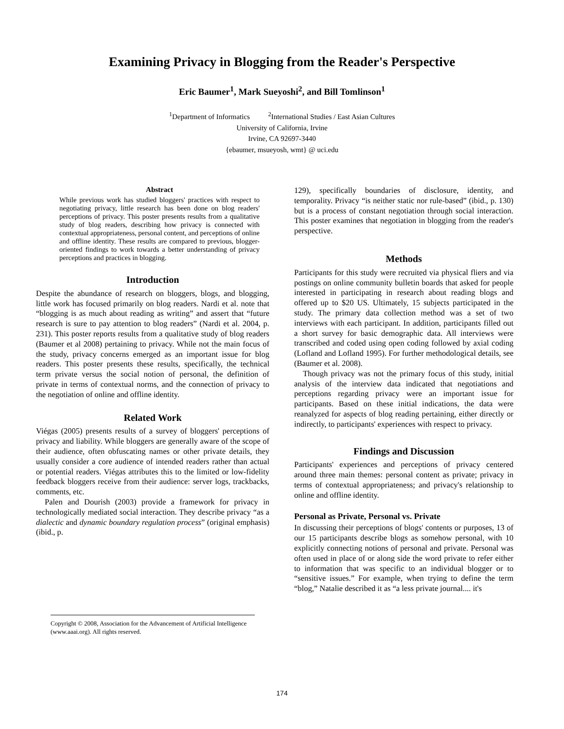Examining Privacy in Blogging from the Reader's Perspective
Eric Baumer<sup>1</sup>, Mark Sueyoshi<sup>2</sup>, and Bill Tomlinson<sup>1</sup>
<sup>1</sup> Department of Informatics <sup>2</sup>International Studies / East Asian Cultures
University of California, Irvine
Irvine, CA 92697-3440
{ebaumer, msueyosh, wmt} @ uci.edu
Abstract
While previous work has studied bloggers' practices with respect to negotiating privacy, little research has been done on blog readers' perceptions of privacy. This poster presents results from a qualitative study of blog readers, describing how privacy is connected with contextual appropriateness, personal content, and perceptions of online and offline identity. These results are compared to previous, blogger-oriented findings to work towards a better understanding of privacy perceptions and practices in blogging.
Introduction
Despite the abundance of research on bloggers, blogs, and blogging, little work has focused primarily on blog readers. Nardi et al. note that “blogging is as much about reading as writing” and assert that “future research is sure to pay attention to blog readers” (Nardi et al. 2004, p. 231). This poster reports results from a qualitative study of blog readers (Baumer et al 2008) pertaining to privacy. While not the main focus of the study, privacy concerns emerged as an important issue for blog readers. This poster presents these results, specifically, the technical term private versus the social notion of personal, the definition of private in terms of contextual norms, and the connection of privacy to the negotiation of online and offline identity.
Related Work
Viégas (2005) presents results of a survey of bloggers' perceptions of privacy and liability. While bloggers are generally aware of the scope of their audience, often obfuscating names or other private details, they usually consider a core audience of intended readers rather than actual or potential readers. Viégas attributes this to the limited or low-fidelity feedback bloggers receive from their audience: server logs, trackbacks, comments, etc.
Palen and Dourish (2003) provide a framework for privacy in technologically mediated social interaction. They describe privacy “as a dialectic and dynamic boundary regulation process” (original emphasis) (ibid., p.
Copyright © 2008, Association for the Advancement of Artificial Intelligence (www.aaai.org). All rights reserved.
129), specifically boundaries of disclosure, identity, and temporality. Privacy “is neither static nor rule-based” (ibid., p. 130) but is a process of constant negotiation through social interaction. This poster examines that negotiation in blogging from the reader's perspective.
Methods
Participants for this study were recruited via physical fliers and via postings on online community bulletin boards that asked for people interested in participating in research about reading blogs and offered up to $20 US. Ultimately, 15 subjects participated in the study. The primary data collection method was a set of two interviews with each participant. In addition, participants filled out a short survey for basic demographic data. All interviews were transcribed and coded using open coding followed by axial coding (Lofland and Lofland 1995). For further methodological details, see (Baumer et al. 2008).
Though privacy was not the primary focus of this study, initial analysis of the interview data indicated that negotiations and perceptions regarding privacy were an important issue for participants. Based on these initial indications, the data were reanalyzed for aspects of blog reading pertaining, either directly or indirectly, to participants' experiences with respect to privacy.
Findings and Discussion
Participants' experiences and perceptions of privacy centered around three main themes: personal content as private; privacy in terms of contextual appropriateness; and privacy's relationship to online and offline identity.
Personal as Private, Personal vs. Private
In discussing their perceptions of blogs' contents or purposes, 13 of our 15 participants describe blogs as somehow personal, with 10 explicitly connecting notions of personal and private. Personal was often used in place of or along side the word private to refer either to information that was specific to an individual blogger or to “sensitive issues.” For example, when trying to define the term “blog,” Natalie described it as “a less private journal.... it's
174